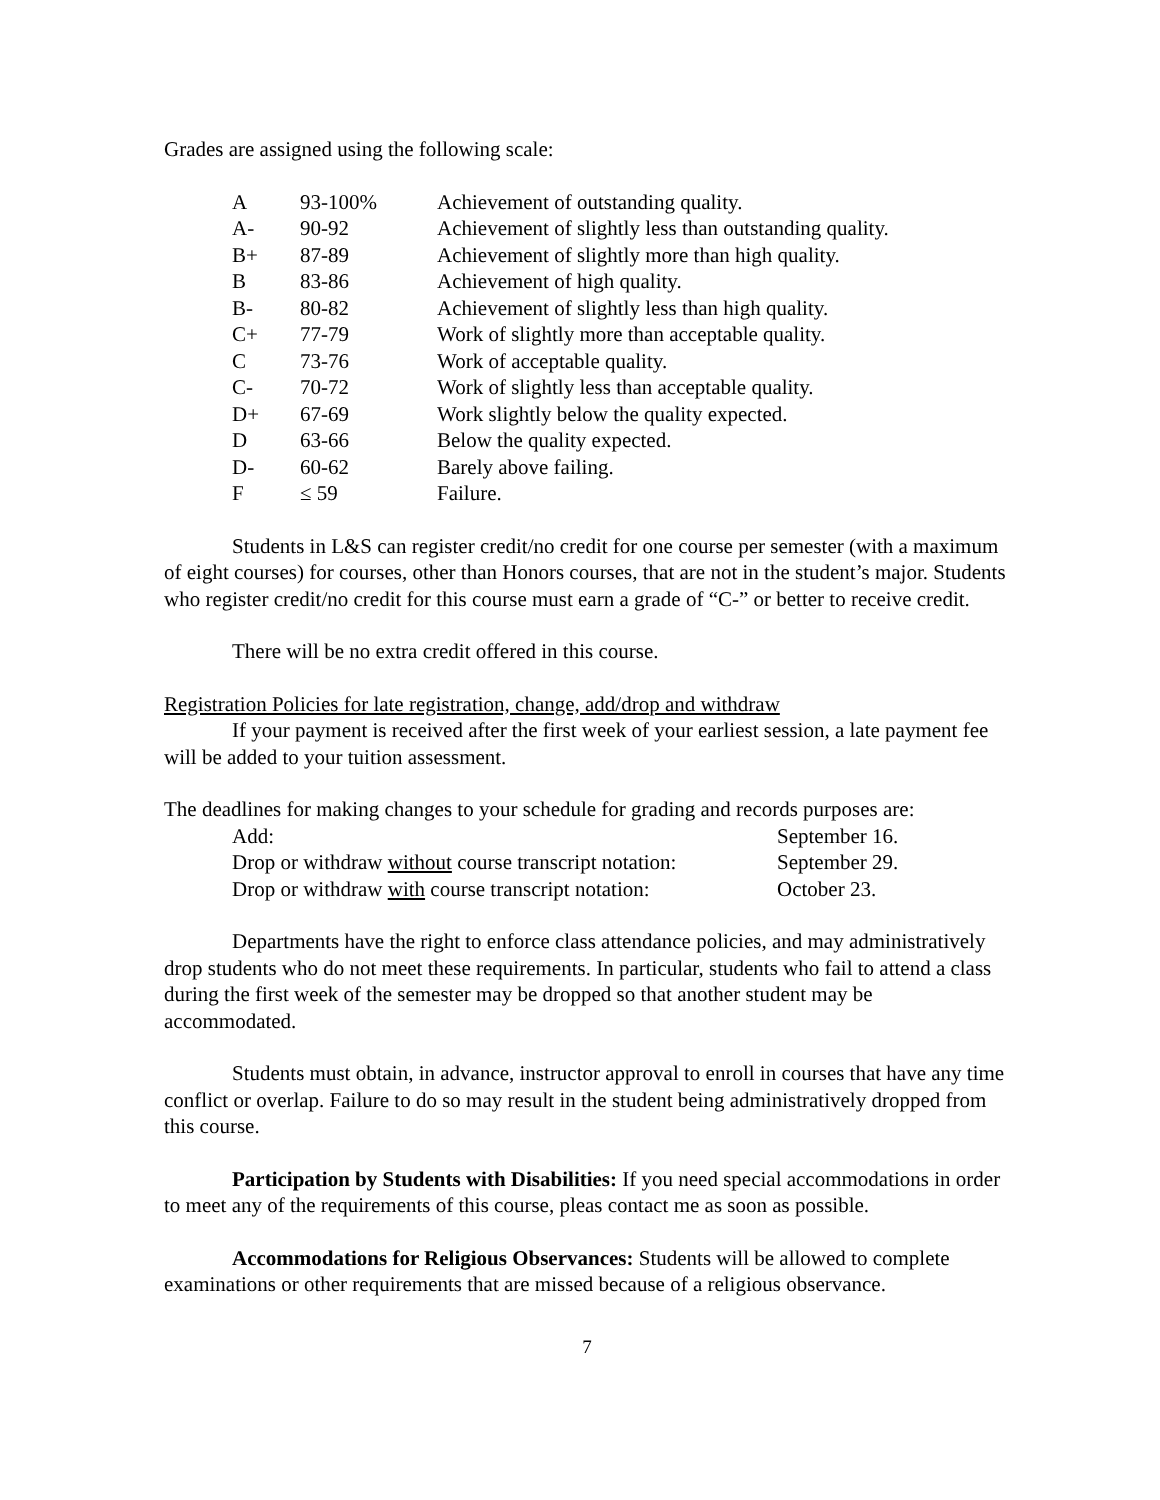Grades are assigned using the following scale:
| A | 93-100% | Achievement of outstanding quality. |
| A- | 90-92 | Achievement of slightly less than outstanding quality. |
| B+ | 87-89 | Achievement of slightly more than high quality. |
| B | 83-86 | Achievement of high quality. |
| B- | 80-82 | Achievement of slightly less than high quality. |
| C+ | 77-79 | Work of slightly more than acceptable quality. |
| C | 73-76 | Work of acceptable quality. |
| C- | 70-72 | Work of slightly less than acceptable quality. |
| D+ | 67-69 | Work slightly below the quality expected. |
| D | 63-66 | Below the quality expected. |
| D- | 60-62 | Barely above failing. |
| F | ≤ 59 | Failure. |
Students in L&S can register credit/no credit for one course per semester (with a maximum of eight courses) for courses, other than Honors courses, that are not in the student’s major. Students who register credit/no credit for this course must earn a grade of “C-” or better to receive credit.
There will be no extra credit offered in this course.
Registration Policies for late registration, change, add/drop and withdraw
If your payment is received after the first week of your earliest session, a late payment fee will be added to your tuition assessment.
The deadlines for making changes to your schedule for grading and records purposes are:
| Add: | September 16. |
| Drop or withdraw without course transcript notation: | September 29. |
| Drop or withdraw with course transcript notation: | October 23. |
Departments have the right to enforce class attendance policies, and may administratively drop students who do not meet these requirements. In particular, students who fail to attend a class during the first week of the semester may be dropped so that another student may be accommodated.
Students must obtain, in advance, instructor approval to enroll in courses that have any time conflict or overlap. Failure to do so may result in the student being administratively dropped from this course.
Participation by Students with Disabilities: If you need special accommodations in order to meet any of the requirements of this course, pleas contact me as soon as possible.
Accommodations for Religious Observances: Students will be allowed to complete examinations or other requirements that are missed because of a religious observance.
7